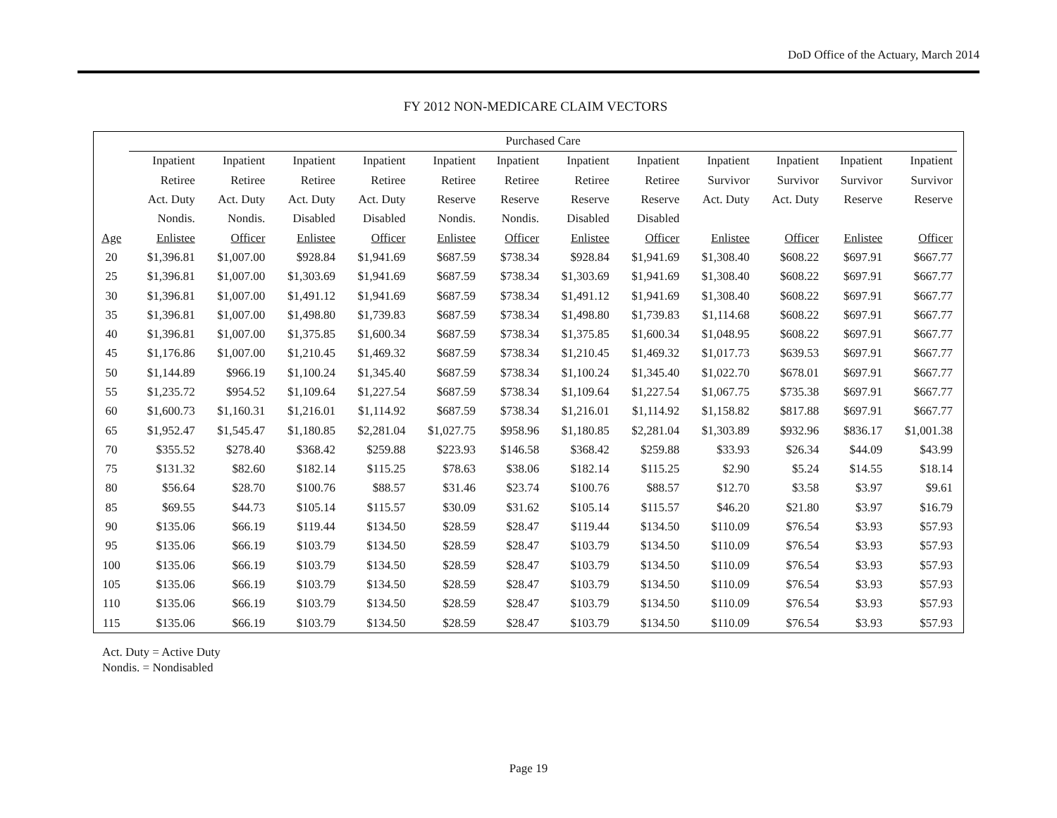DoD Office of the Actuary, March 2014
FY 2012 NON-MEDICARE CLAIM VECTORS
| | Purchased Care | | | | | | | | | | | |
| --- | --- | --- | --- | --- | --- | --- | --- | --- | --- | --- | --- | --- |
| | Inpatient | Inpatient | Inpatient | Inpatient | Inpatient | Inpatient | Inpatient | Inpatient | Inpatient | Inpatient | Inpatient | Inpatient |
| | Retiree | Retiree | Retiree | Retiree | Retiree | Retiree | Retiree | Retiree | Survivor | Survivor | Survivor | Survivor |
| | Act. Duty | Act. Duty | Act. Duty | Act. Duty | Reserve | Reserve | Reserve | Reserve | Act. Duty | Act. Duty | Reserve | Reserve |
| | Nondis. | Nondis. | Disabled | Disabled | Nondis. | Nondis. | Disabled | Disabled | | | | |
| Age | Enlistee | Officer | Enlistee | Officer | Enlistee | Officer | Enlistee | Officer | Enlistee | Officer | Enlistee | Officer |
| 20 | $1,396.81 | $1,007.00 | $928.84 | $1,941.69 | $687.59 | $738.34 | $928.84 | $1,941.69 | $1,308.40 | $608.22 | $697.91 | $667.77 |
| 25 | $1,396.81 | $1,007.00 | $1,303.69 | $1,941.69 | $687.59 | $738.34 | $1,303.69 | $1,941.69 | $1,308.40 | $608.22 | $697.91 | $667.77 |
| 30 | $1,396.81 | $1,007.00 | $1,491.12 | $1,941.69 | $687.59 | $738.34 | $1,491.12 | $1,941.69 | $1,308.40 | $608.22 | $697.91 | $667.77 |
| 35 | $1,396.81 | $1,007.00 | $1,498.80 | $1,739.83 | $687.59 | $738.34 | $1,498.80 | $1,739.83 | $1,114.68 | $608.22 | $697.91 | $667.77 |
| 40 | $1,396.81 | $1,007.00 | $1,375.85 | $1,600.34 | $687.59 | $738.34 | $1,375.85 | $1,600.34 | $1,048.95 | $608.22 | $697.91 | $667.77 |
| 45 | $1,176.86 | $1,007.00 | $1,210.45 | $1,469.32 | $687.59 | $738.34 | $1,210.45 | $1,469.32 | $1,017.73 | $639.53 | $697.91 | $667.77 |
| 50 | $1,144.89 | $966.19 | $1,100.24 | $1,345.40 | $687.59 | $738.34 | $1,100.24 | $1,345.40 | $1,022.70 | $678.01 | $697.91 | $667.77 |
| 55 | $1,235.72 | $954.52 | $1,109.64 | $1,227.54 | $687.59 | $738.34 | $1,109.64 | $1,227.54 | $1,067.75 | $735.38 | $697.91 | $667.77 |
| 60 | $1,600.73 | $1,160.31 | $1,216.01 | $1,114.92 | $687.59 | $738.34 | $1,216.01 | $1,114.92 | $1,158.82 | $817.88 | $697.91 | $667.77 |
| 65 | $1,952.47 | $1,545.47 | $1,180.85 | $2,281.04 | $1,027.75 | $958.96 | $1,180.85 | $2,281.04 | $1,303.89 | $932.96 | $836.17 | $1,001.38 |
| 70 | $355.52 | $278.40 | $368.42 | $259.88 | $223.93 | $146.58 | $368.42 | $259.88 | $33.93 | $26.34 | $44.09 | $43.99 |
| 75 | $131.32 | $82.60 | $182.14 | $115.25 | $78.63 | $38.06 | $182.14 | $115.25 | $2.90 | $5.24 | $14.55 | $18.14 |
| 80 | $56.64 | $28.70 | $100.76 | $88.57 | $31.46 | $23.74 | $100.76 | $88.57 | $12.70 | $3.58 | $3.97 | $9.61 |
| 85 | $69.55 | $44.73 | $105.14 | $115.57 | $30.09 | $31.62 | $105.14 | $115.57 | $46.20 | $21.80 | $3.97 | $16.79 |
| 90 | $135.06 | $66.19 | $119.44 | $134.50 | $28.59 | $28.47 | $119.44 | $134.50 | $110.09 | $76.54 | $3.93 | $57.93 |
| 95 | $135.06 | $66.19 | $103.79 | $134.50 | $28.59 | $28.47 | $103.79 | $134.50 | $110.09 | $76.54 | $3.93 | $57.93 |
| 100 | $135.06 | $66.19 | $103.79 | $134.50 | $28.59 | $28.47 | $103.79 | $134.50 | $110.09 | $76.54 | $3.93 | $57.93 |
| 105 | $135.06 | $66.19 | $103.79 | $134.50 | $28.59 | $28.47 | $103.79 | $134.50 | $110.09 | $76.54 | $3.93 | $57.93 |
| 110 | $135.06 | $66.19 | $103.79 | $134.50 | $28.59 | $28.47 | $103.79 | $134.50 | $110.09 | $76.54 | $3.93 | $57.93 |
| 115 | $135.06 | $66.19 | $103.79 | $134.50 | $28.59 | $28.47 | $103.79 | $134.50 | $110.09 | $76.54 | $3.93 | $57.93 |
Act. Duty = Active Duty
Nondis. = Nondisabled
Page 19